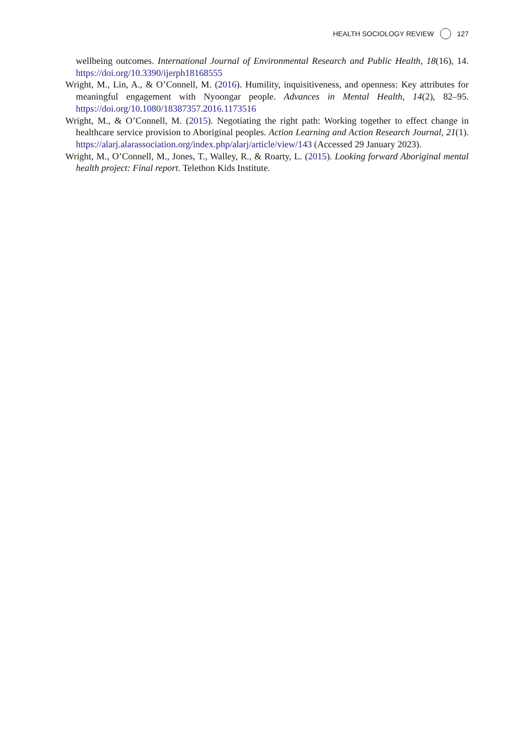HEALTH SOCIOLOGY REVIEW 127
wellbeing outcomes. International Journal of Environmental Research and Public Health, 18(16), 14. https://doi.org/10.3390/ijerph18168555
Wright, M., Lin, A., & O’Connell, M. (2016). Humility, inquisitiveness, and openness: Key attributes for meaningful engagement with Nyoongar people. Advances in Mental Health, 14(2), 82–95. https://doi.org/10.1080/18387357.2016.1173516
Wright, M., & O’Connell, M. (2015). Negotiating the right path: Working together to effect change in healthcare service provision to Aboriginal peoples. Action Learning and Action Research Journal, 21(1). https://alarj.alarassociation.org/index.php/alarj/article/view/143 (Accessed 29 January 2023).
Wright, M., O’Connell, M., Jones, T., Walley, R., & Roarty, L. (2015). Looking forward Aboriginal mental health project: Final report. Telethon Kids Institute.